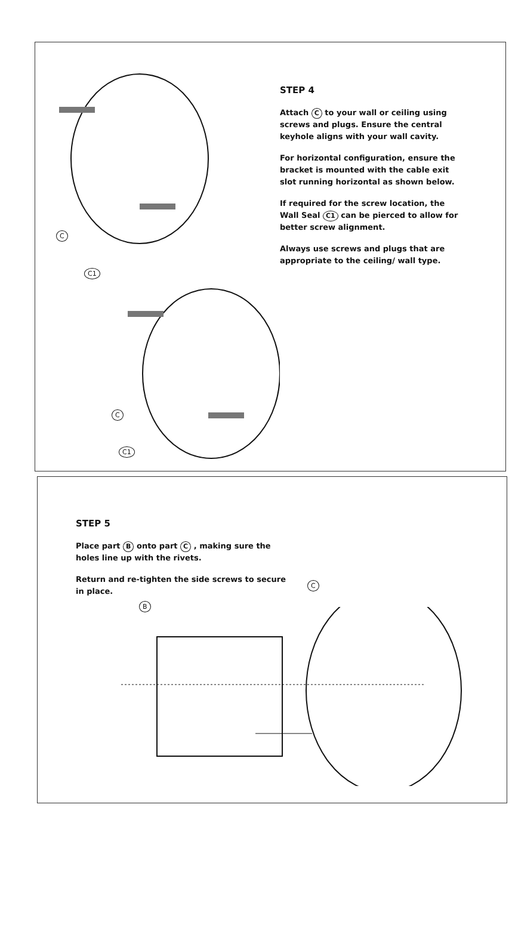C
C1
C
C1
STEP 4
Attach C to your wall or ceiling using screws and plugs. Ensure the central keyhole aligns with your wall cavity.
For horizontal configuration, ensure the bracket is mounted with the cable exit slot running horizontal as shown below.
If required for the screw location, the Wall Seal C1 can be pierced to allow for better screw alignment.
Always use screws and plugs that are appropriate to the ceiling/ wall type.
STEP 5
Place part B onto part C , making sure the holes line up with the rivets.
Return and re-tighten the side screws to secure in place.
B
C